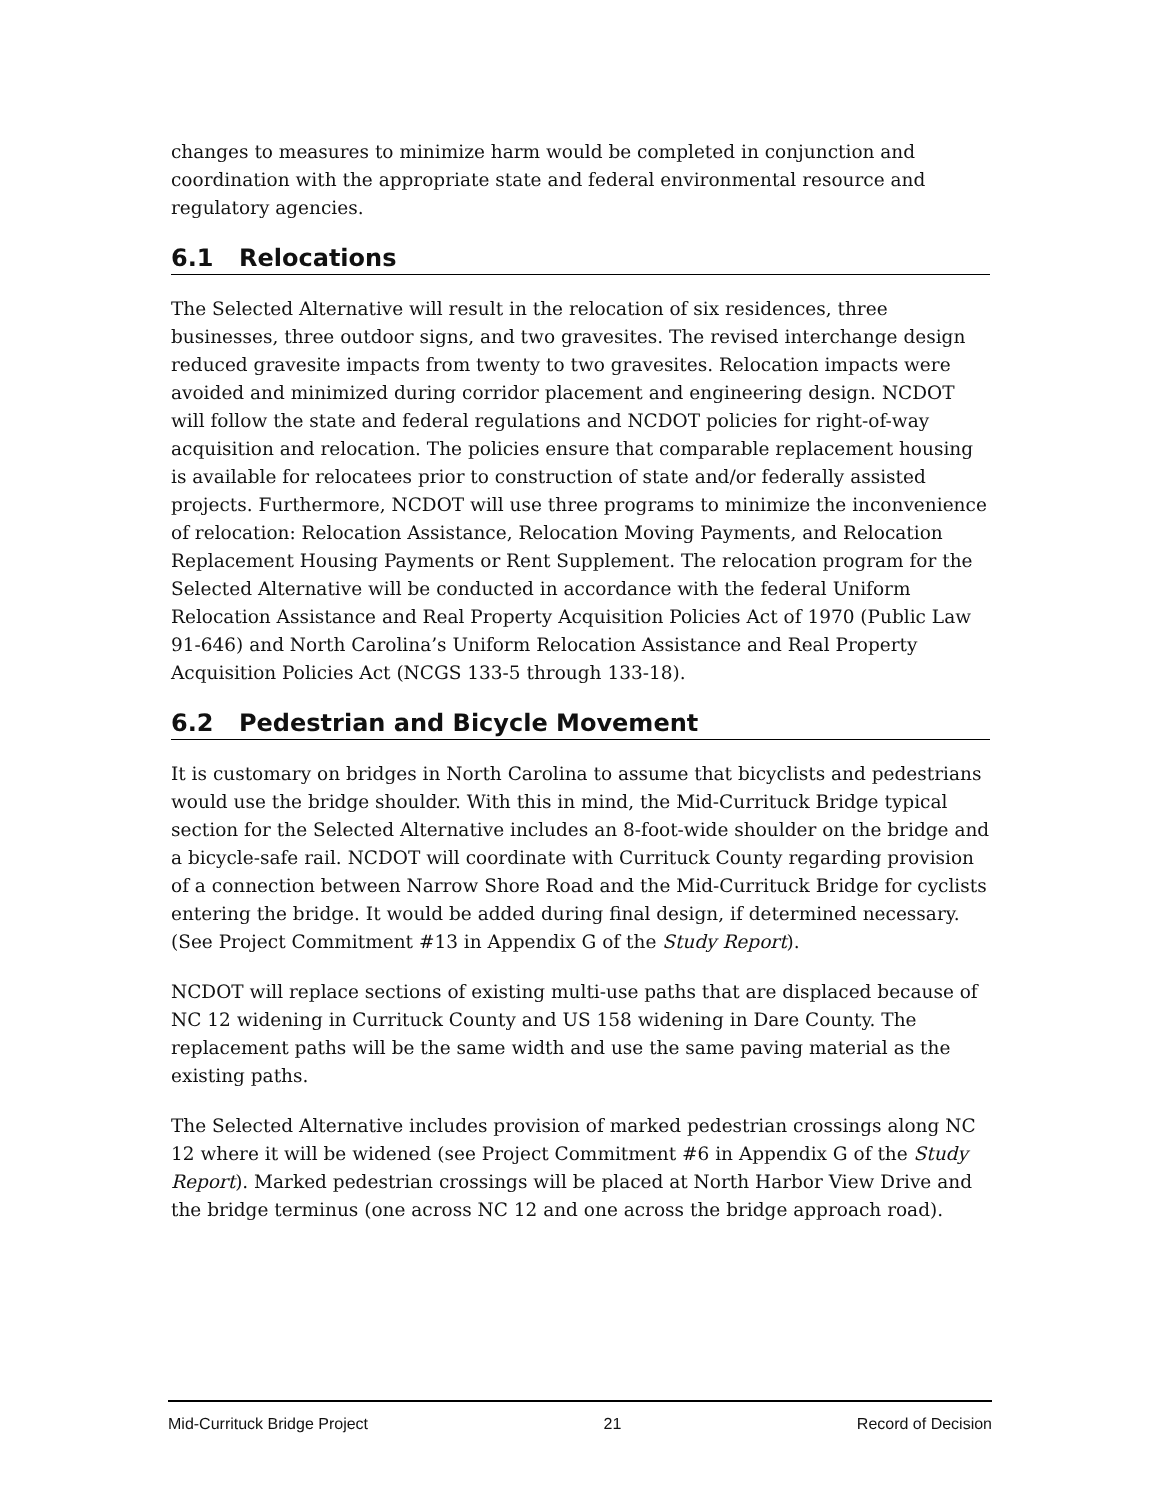changes to measures to minimize harm would be completed in conjunction and coordination with the appropriate state and federal environmental resource and regulatory agencies.
6.1 Relocations
The Selected Alternative will result in the relocation of six residences, three businesses, three outdoor signs, and two gravesites. The revised interchange design reduced gravesite impacts from twenty to two gravesites. Relocation impacts were avoided and minimized during corridor placement and engineering design. NCDOT will follow the state and federal regulations and NCDOT policies for right-of-way acquisition and relocation. The policies ensure that comparable replacement housing is available for relocatees prior to construction of state and/or federally assisted projects. Furthermore, NCDOT will use three programs to minimize the inconvenience of relocation: Relocation Assistance, Relocation Moving Payments, and Relocation Replacement Housing Payments or Rent Supplement. The relocation program for the Selected Alternative will be conducted in accordance with the federal Uniform Relocation Assistance and Real Property Acquisition Policies Act of 1970 (Public Law 91-646) and North Carolina’s Uniform Relocation Assistance and Real Property Acquisition Policies Act (NCGS 133-5 through 133-18).
6.2 Pedestrian and Bicycle Movement
It is customary on bridges in North Carolina to assume that bicyclists and pedestrians would use the bridge shoulder. With this in mind, the Mid-Currituck Bridge typical section for the Selected Alternative includes an 8-foot-wide shoulder on the bridge and a bicycle-safe rail. NCDOT will coordinate with Currituck County regarding provision of a connection between Narrow Shore Road and the Mid-Currituck Bridge for cyclists entering the bridge. It would be added during final design, if determined necessary. (See Project Commitment #13 in Appendix G of the Study Report).
NCDOT will replace sections of existing multi-use paths that are displaced because of NC 12 widening in Currituck County and US 158 widening in Dare County. The replacement paths will be the same width and use the same paving material as the existing paths.
The Selected Alternative includes provision of marked pedestrian crossings along NC 12 where it will be widened (see Project Commitment #6 in Appendix G of the Study Report). Marked pedestrian crossings will be placed at North Harbor View Drive and the bridge terminus (one across NC 12 and one across the bridge approach road).
Mid-Currituck Bridge Project 21 Record of Decision